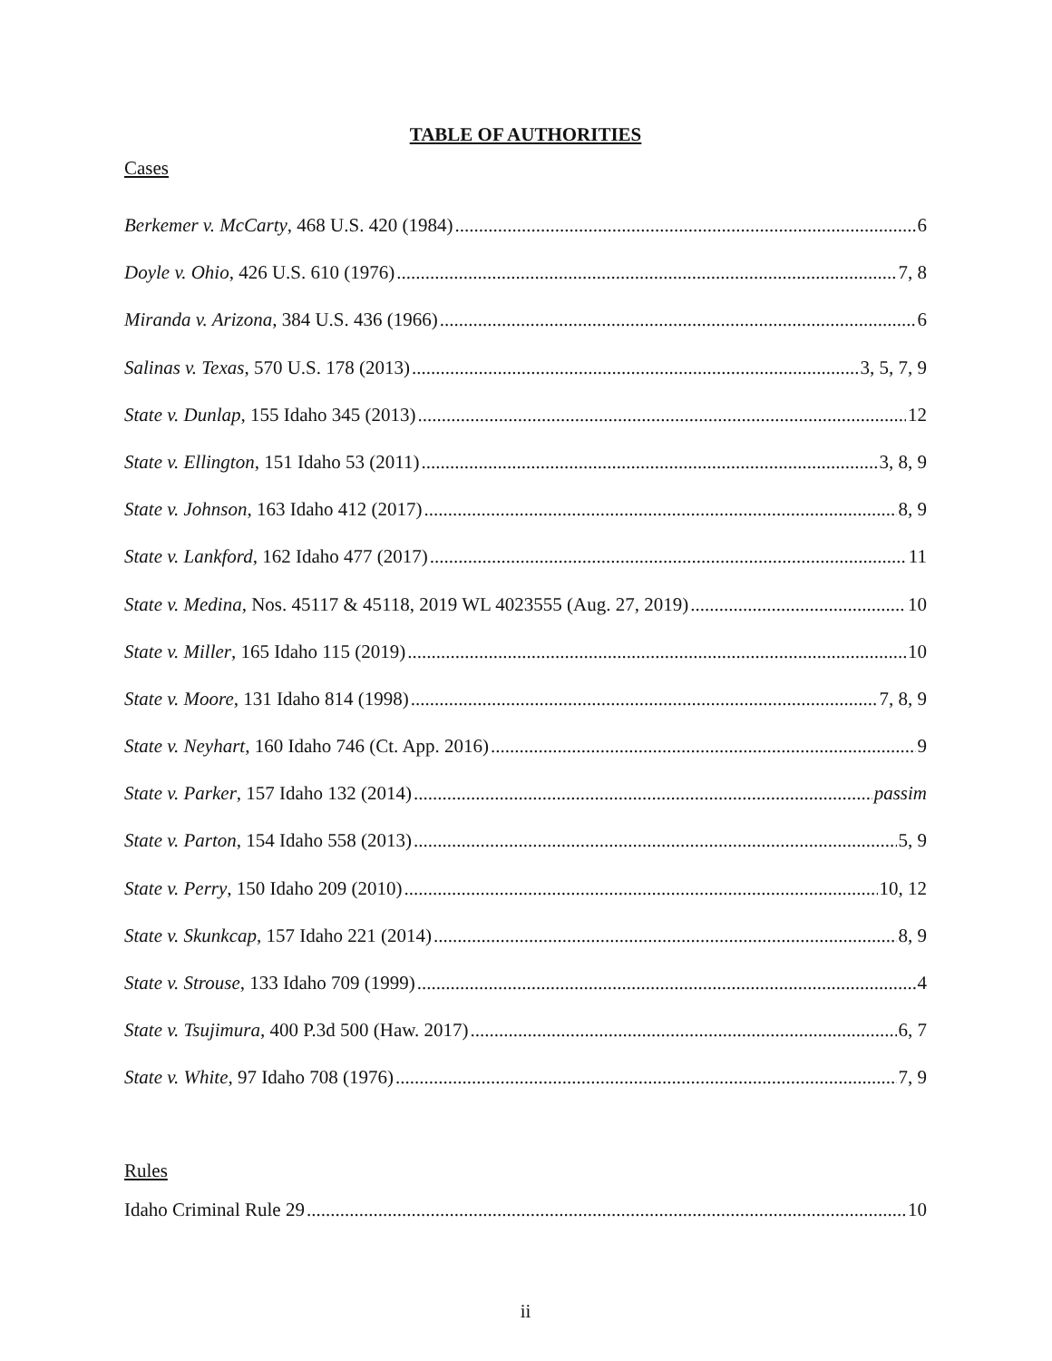TABLE OF AUTHORITIES
Cases
Berkemer v. McCarty, 468 U.S. 420 (1984) 6
Doyle v. Ohio, 426 U.S. 610 (1976) 7, 8
Miranda v. Arizona, 384 U.S. 436 (1966) 6
Salinas v. Texas, 570 U.S. 178 (2013) 3, 5, 7, 9
State v. Dunlap, 155 Idaho 345 (2013) 12
State v. Ellington, 151 Idaho 53 (2011) 3, 8, 9
State v. Johnson, 163 Idaho 412 (2017) 8, 9
State v. Lankford, 162 Idaho 477 (2017) 11
State v. Medina, Nos. 45117 & 45118, 2019 WL 4023555 (Aug. 27, 2019) 10
State v. Miller, 165 Idaho 115 (2019) 10
State v. Moore, 131 Idaho 814 (1998) 7, 8, 9
State v. Neyhart, 160 Idaho 746 (Ct. App. 2016) 9
State v. Parker, 157 Idaho 132 (2014) passim
State v. Parton, 154 Idaho 558 (2013) 5, 9
State v. Perry, 150 Idaho 209 (2010) 10, 12
State v. Skunkcap, 157 Idaho 221 (2014) 8, 9
State v. Strouse, 133 Idaho 709 (1999) 4
State v. Tsujimura, 400 P.3d 500 (Haw. 2017) 6, 7
State v. White, 97 Idaho 708 (1976) 7, 9
Rules
Idaho Criminal Rule 29 10
ii